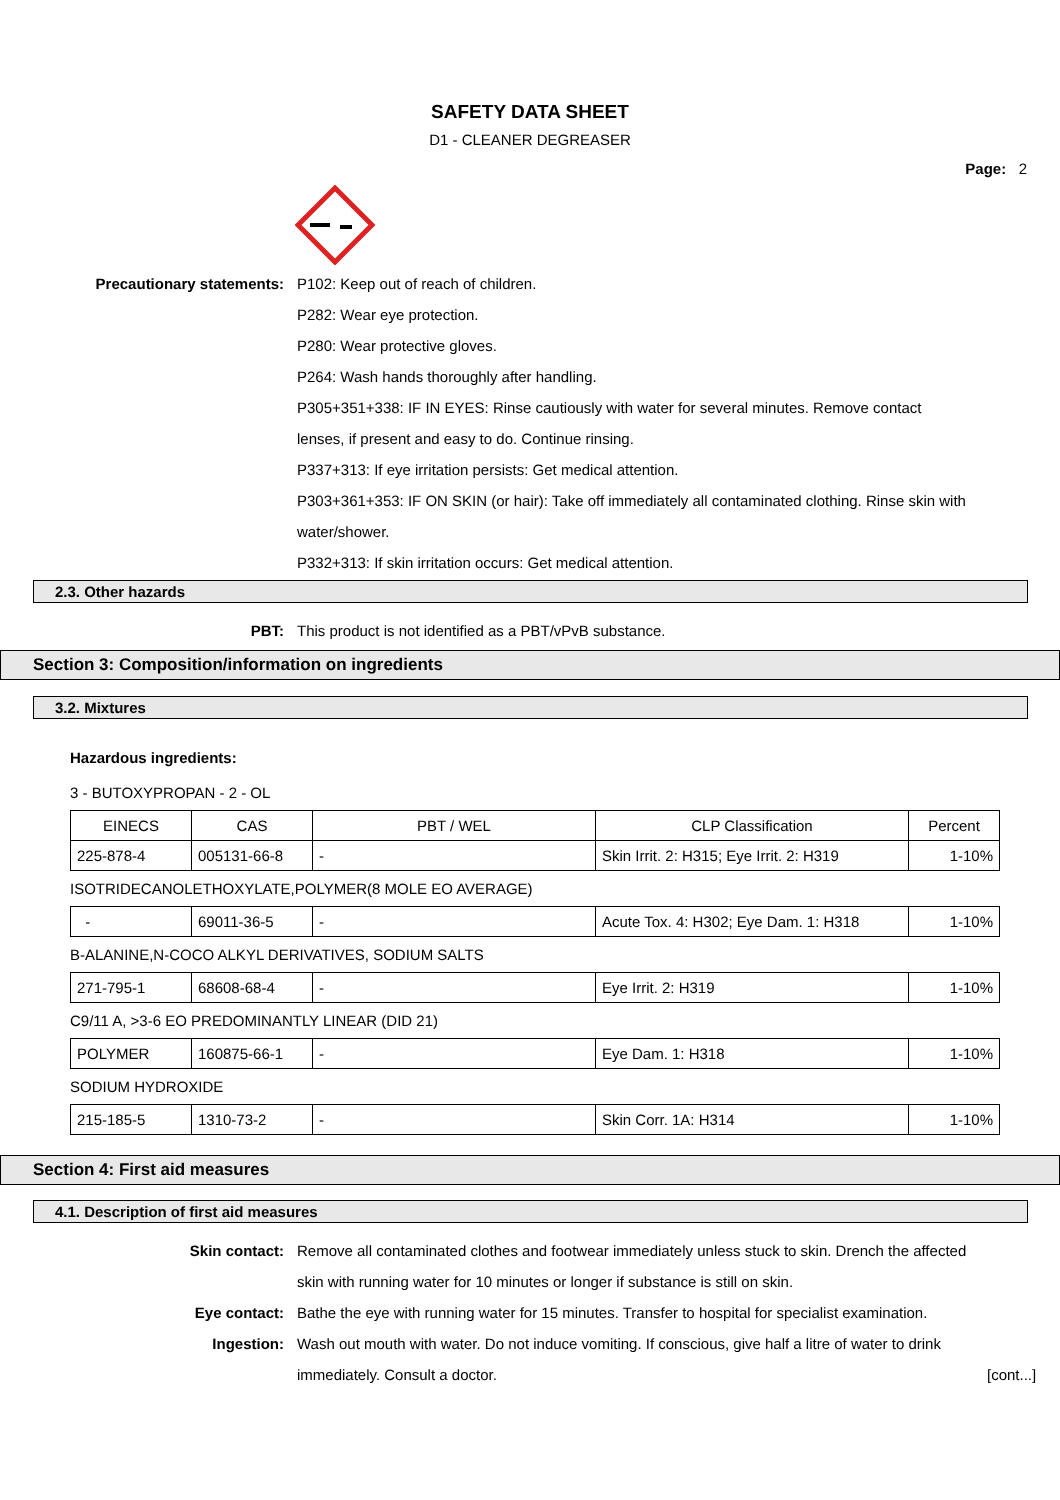SAFETY DATA SHEET
D1 - CLEANER DEGREASER
Page: 2
Precautionary statements: P102: Keep out of reach of children.
P282: Wear eye protection.
P280: Wear protective gloves.
P264: Wash hands thoroughly after handling.
P305+351+338: IF IN EYES: Rinse cautiously with water for several minutes. Remove contact lenses, if present and easy to do. Continue rinsing.
P337+313: If eye irritation persists: Get medical attention.
P303+361+353: IF ON SKIN (or hair): Take off immediately all contaminated clothing. Rinse skin with water/shower.
P332+313: If skin irritation occurs: Get medical attention.
2.3. Other hazards
PBT: This product is not identified as a PBT/vPvB substance.
Section 3: Composition/information on ingredients
3.2. Mixtures
Hazardous ingredients:
3 - BUTOXYPROPAN - 2 - OL
| EINECS | CAS | PBT / WEL | CLP Classification | Percent |
| 225-878-4 | 005131-66-8 | - | Skin Irrit. 2: H315; Eye Irrit. 2: H319 | 1-10% |
ISOTRIDECANOLETHOXYLATE,POLYMER(8 MOLE EO AVERAGE)
| - | 69011-36-5 | - | Acute Tox. 4: H302; Eye Dam. 1: H318 | 1-10% |
B-ALANINE,N-COCO ALKYL DERIVATIVES, SODIUM SALTS
| 271-795-1 | 68608-68-4 | - | Eye Irrit. 2: H319 | 1-10% |
C9/11 A, >3-6 EO PREDOMINANTLY LINEAR (DID 21)
| POLYMER | 160875-66-1 | - | Eye Dam. 1: H318 | 1-10% |
SODIUM HYDROXIDE
| 215-185-5 | 1310-73-2 | - | Skin Corr. 1A: H314 | 1-10% |
Section 4: First aid measures
4.1. Description of first aid measures
Skin contact: Remove all contaminated clothes and footwear immediately unless stuck to skin. Drench the affected skin with running water for 10 minutes or longer if substance is still on skin.
Eye contact: Bathe the eye with running water for 15 minutes. Transfer to hospital for specialist examination.
Ingestion: Wash out mouth with water. Do not induce vomiting. If conscious, give half a litre of water to drink immediately. Consult a doctor.
[cont...]